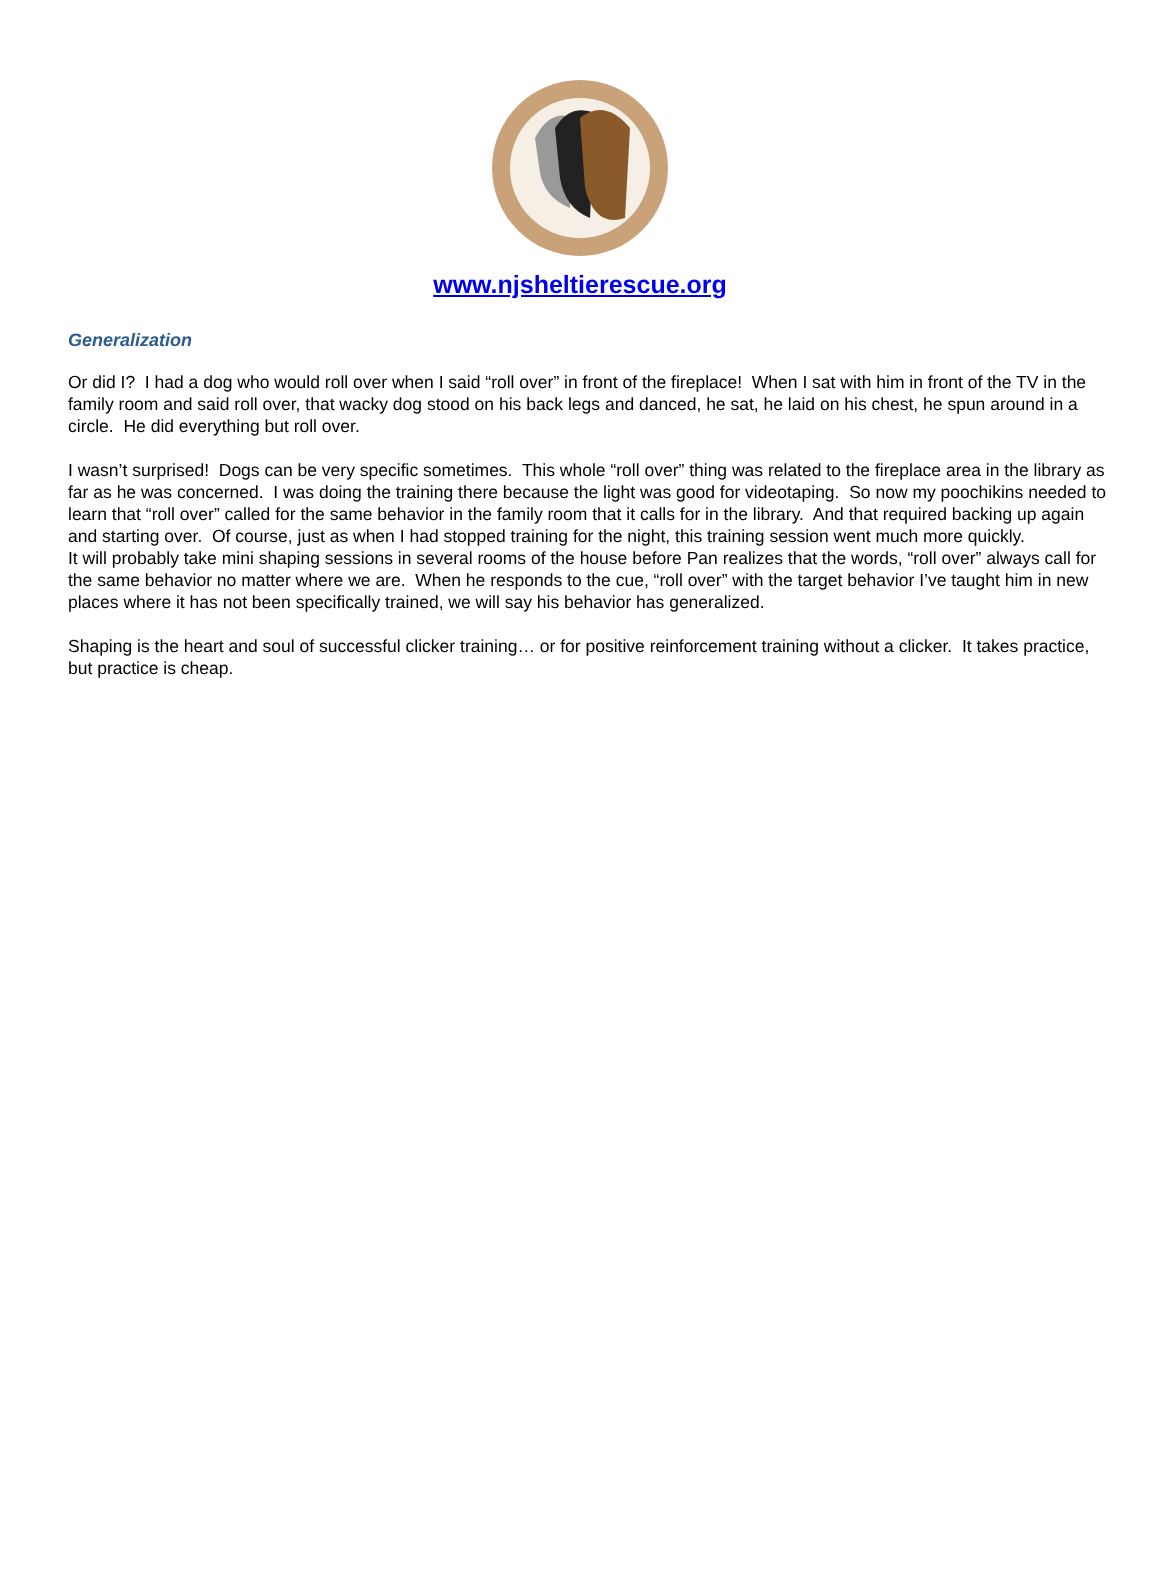www.njsheltierescue.org
Generalization
Or did I? I had a dog who would roll over when I said “roll over” in front of the fireplace! When I sat with him in front of the TV in the family room and said roll over, that wacky dog stood on his back legs and danced, he sat, he laid on his chest, he spun around in a circle. He did everything but roll over.
I wasn’t surprised! Dogs can be very specific sometimes. This whole “roll over” thing was related to the fireplace area in the library as far as he was concerned. I was doing the training there because the light was good for videotaping. So now my poochikins needed to learn that “roll over” called for the same behavior in the family room that it calls for in the library. And that required backing up again and starting over. Of course, just as when I had stopped training for the night, this training session went much more quickly.
It will probably take mini shaping sessions in several rooms of the house before Pan realizes that the words, “roll over” always call for the same behavior no matter where we are. When he responds to the cue, “roll over” with the target behavior I’ve taught him in new places where it has not been specifically trained, we will say his behavior has generalized.
Shaping is the heart and soul of successful clicker training… or for positive reinforcement training without a clicker. It takes practice, but practice is cheap.